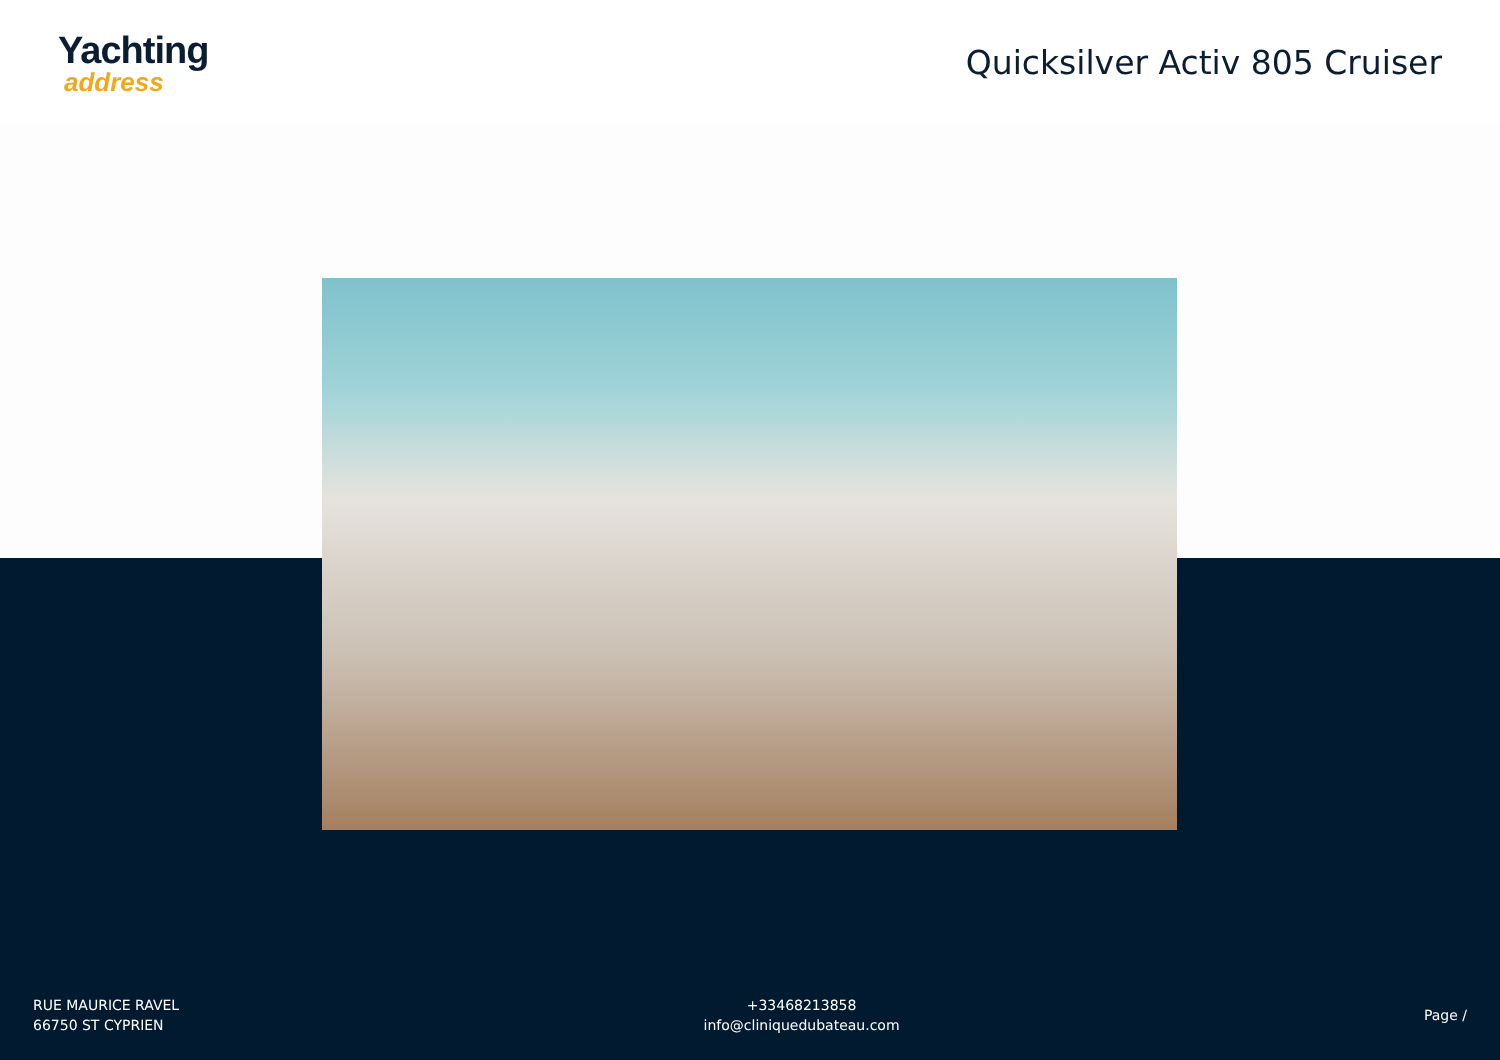Yachting
address
Quicksilver Activ 805 Cruiser
RUE MAURICE RAVEL
66750 ST CYPRIEN
+33468213858
info@cliniquedubateau.com
Page /